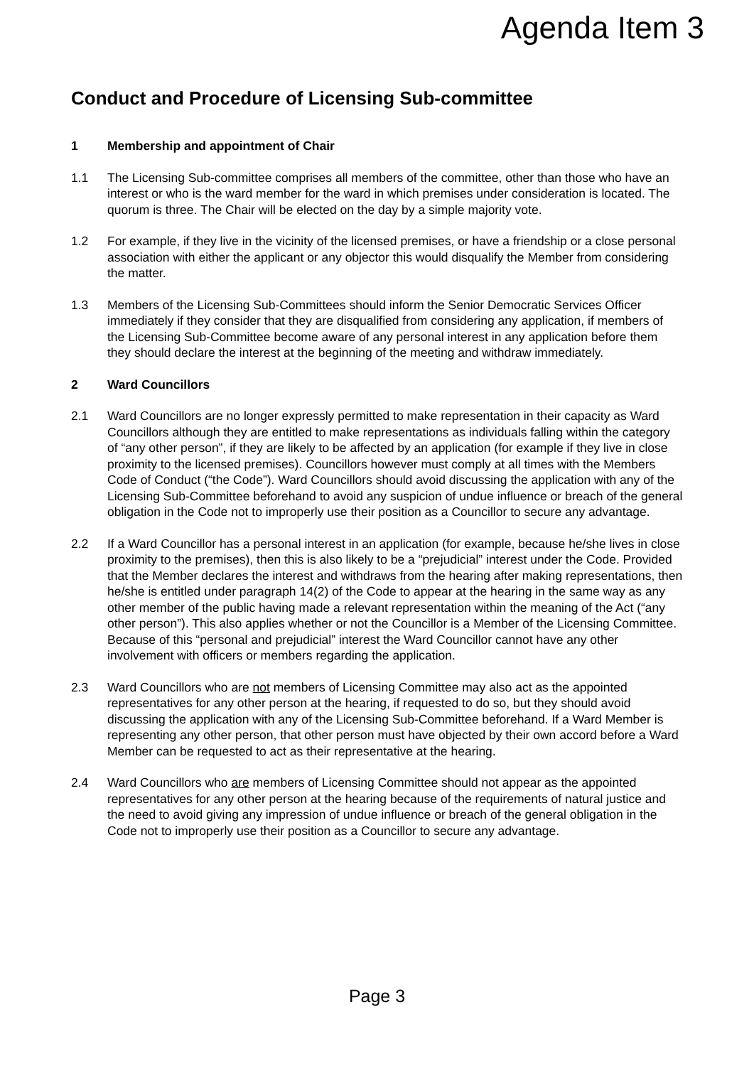Agenda Item 3
Conduct and Procedure of Licensing Sub-committee
1 Membership and appointment of Chair
1.1 The Licensing Sub-committee comprises all members of the committee, other than those who have an interest or who is the ward member for the ward in which premises under consideration is located. The quorum is three. The Chair will be elected on the day by a simple majority vote.
1.2 For example, if they live in the vicinity of the licensed premises, or have a friendship or a close personal association with either the applicant or any objector this would disqualify the Member from considering the matter.
1.3 Members of the Licensing Sub-Committees should inform the Senior Democratic Services Officer immediately if they consider that they are disqualified from considering any application, if members of the Licensing Sub-Committee become aware of any personal interest in any application before them they should declare the interest at the beginning of the meeting and withdraw immediately.
2 Ward Councillors
2.1 Ward Councillors are no longer expressly permitted to make representation in their capacity as Ward Councillors although they are entitled to make representations as individuals falling within the category of “any other person”, if they are likely to be affected by an application (for example if they live in close proximity to the licensed premises). Councillors however must comply at all times with the Members Code of Conduct (“the Code”). Ward Councillors should avoid discussing the application with any of the Licensing Sub-Committee beforehand to avoid any suspicion of undue influence or breach of the general obligation in the Code not to improperly use their position as a Councillor to secure any advantage.
2.2 If a Ward Councillor has a personal interest in an application (for example, because he/she lives in close proximity to the premises), then this is also likely to be a “prejudicial” interest under the Code. Provided that the Member declares the interest and withdraws from the hearing after making representations, then he/she is entitled under paragraph 14(2) of the Code to appear at the hearing in the same way as any other member of the public having made a relevant representation within the meaning of the Act (“any other person”). This also applies whether or not the Councillor is a Member of the Licensing Committee. Because of this “personal and prejudicial” interest the Ward Councillor cannot have any other involvement with officers or members regarding the application.
2.3 Ward Councillors who are not members of Licensing Committee may also act as the appointed representatives for any other person at the hearing, if requested to do so, but they should avoid discussing the application with any of the Licensing Sub-Committee beforehand. If a Ward Member is representing any other person, that other person must have objected by their own accord before a Ward Member can be requested to act as their representative at the hearing.
2.4 Ward Councillors who are members of Licensing Committee should not appear as the appointed representatives for any other person at the hearing because of the requirements of natural justice and the need to avoid giving any impression of undue influence or breach of the general obligation in the Code not to improperly use their position as a Councillor to secure any advantage.
Page 3